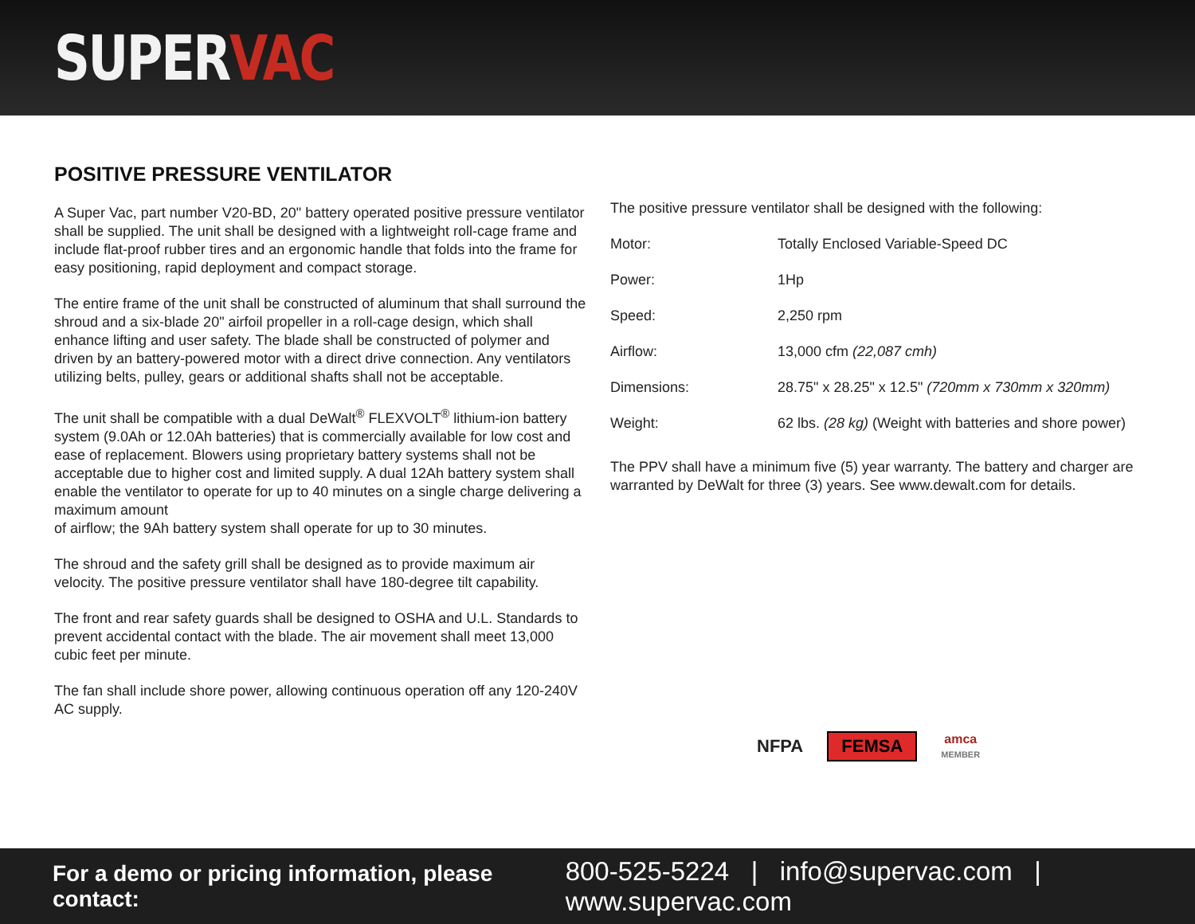SUPERVAC
POSITIVE PRESSURE VENTILATOR
A Super Vac, part number V20-BD, 20" battery operated positive pressure ventilator shall be supplied. The unit shall be designed with a lightweight roll-cage frame and include flat-proof rubber tires and an ergonomic handle that folds into the frame for easy positioning, rapid deployment and compact storage.
The entire frame of the unit shall be constructed of aluminum that shall surround the shroud and a six-blade 20" airfoil propeller in a roll-cage design, which shall enhance lifting and user safety. The blade shall be constructed of polymer and driven by an battery-powered motor with a direct drive connection. Any ventilators utilizing belts, pulley, gears or additional shafts shall not be acceptable.
The unit shall be compatible with a dual DeWalt<sup>®</sup> FLEXVOLT<sup>®</sup> lithium-ion battery system (9.0Ah or 12.0Ah batteries) that is commercially available for low cost and ease of replacement. Blowers using proprietary battery systems shall not be acceptable due to higher cost and limited supply. A dual 12Ah battery system shall enable the ventilator to operate for up to 40 minutes on a single charge delivering a maximum amount
of airflow; the 9Ah battery system shall operate for up to 30 minutes.
The shroud and the safety grill shall be designed as to provide maximum air velocity. The positive pressure ventilator shall have 180-degree tilt capability.
The front and rear safety guards shall be designed to OSHA and U.L. Standards to prevent accidental contact with the blade. The air movement shall meet 13,000 cubic feet per minute.
The fan shall include shore power, allowing continuous operation off any 120-240V AC supply.
The positive pressure ventilator shall be designed with the following:
| Motor: | Totally Enclosed Variable-Speed DC |
| Power: | 1Hp |
| Speed: | 2,250 rpm |
| Airflow: | 13,000 cfm (22,087 cmh) |
| Dimensions: | 28.75" x 28.25" x 12.5" (720mm x 730mm x 320mm) |
| Weight: | 62 lbs. (28 kg) (Weight with batteries and shore power) |
The PPV shall have a minimum five (5) year warranty. The battery and charger are warranted by DeWalt for three (3) years. See www.dewalt.com for details.
NFPA
FEMSA
amca
MEMBER
For a demo or pricing information, please contact: 800-525-5224 | info@supervac.com | www.supervac.com